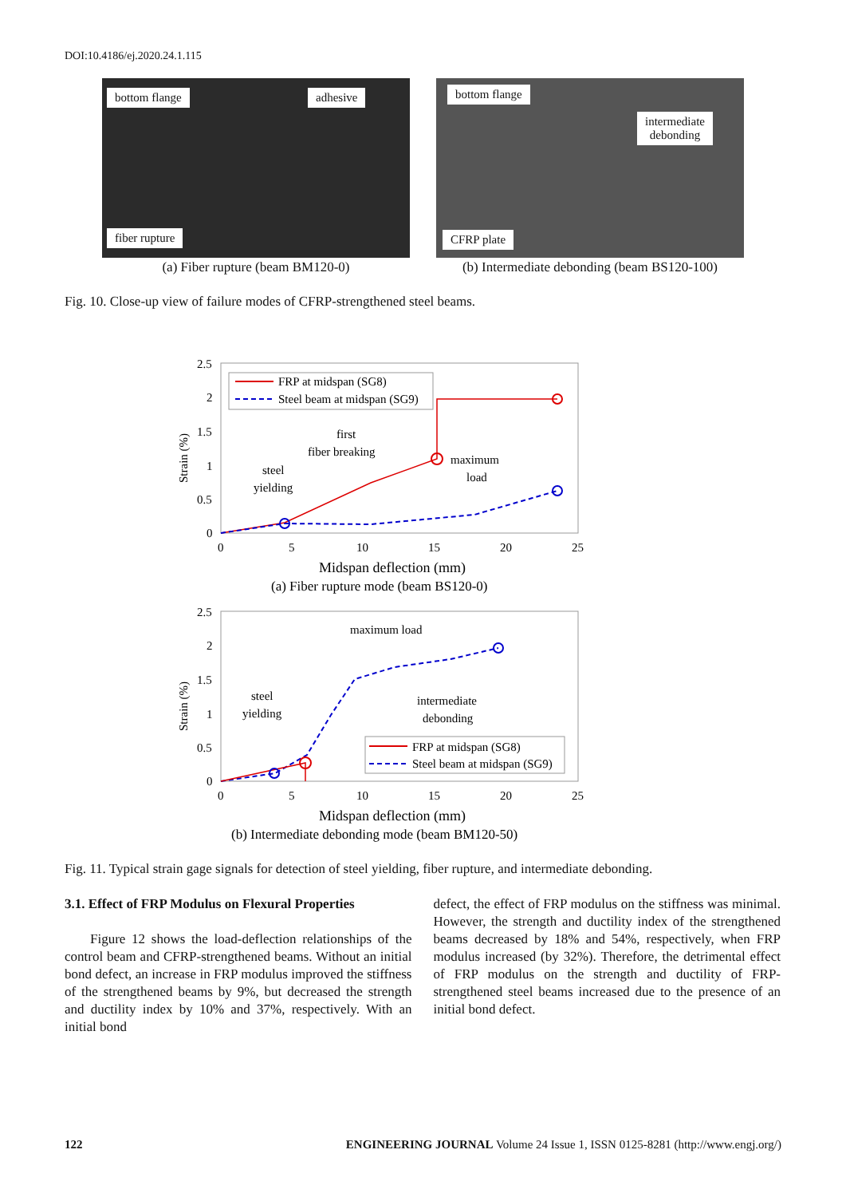DOI:10.4186/ej.2020.24.1.115
bottom flange adhesive
fiber rupture
(a) Fiber rupture (beam BM120-0)
bottom flange
intermediate
debonding
CFRP plate
(b) Intermediate debonding (beam BS120-100)
Fig. 10. Close-up view of failure modes of CFRP-strengthened steel beams.
2.5
2
1.5
1
0.5
0
0
5
10
15
20
25
Strain (%)
FRP at midspan (SG8)
Steel beam at midspan (SG9)
first
fiber breaking
steel
yielding
maximum
load
Midspan deflection (mm)
(a) Fiber rupture mode (beam BS120-0)
2.5
2
1.5
1
0.5
0
0
5
10
15
20
25
Strain (%)
maximum load
steel
yielding
intermediate
debonding
FRP at midspan (SG8)
Steel beam at midspan (SG9)
Midspan deflection (mm)
(b) Intermediate debonding mode (beam BM120-50)
Fig. 11. Typical strain gage signals for detection of steel yielding, fiber rupture, and intermediate debonding.
3.1. Effect of FRP Modulus on Flexural Properties
Figure 12 shows the load-deflection relationships of the control beam and CFRP-strengthened beams. Without an initial bond defect, an increase in FRP modulus improved the stiffness of the strengthened beams by 9%, but decreased the strength and ductility index by 10% and 37%, respectively. With an initial bond
defect, the effect of FRP modulus on the stiffness was minimal. However, the strength and ductility index of the strengthened beams decreased by 18% and 54%, respectively, when FRP modulus increased (by 32%). Therefore, the detrimental effect of FRP modulus on the strength and ductility of FRP-strengthened steel beams increased due to the presence of an initial bond defect.
122 ENGINEERING JOURNAL Volume 24 Issue 1, ISSN 0125-8281 (http://www.engj.org/)